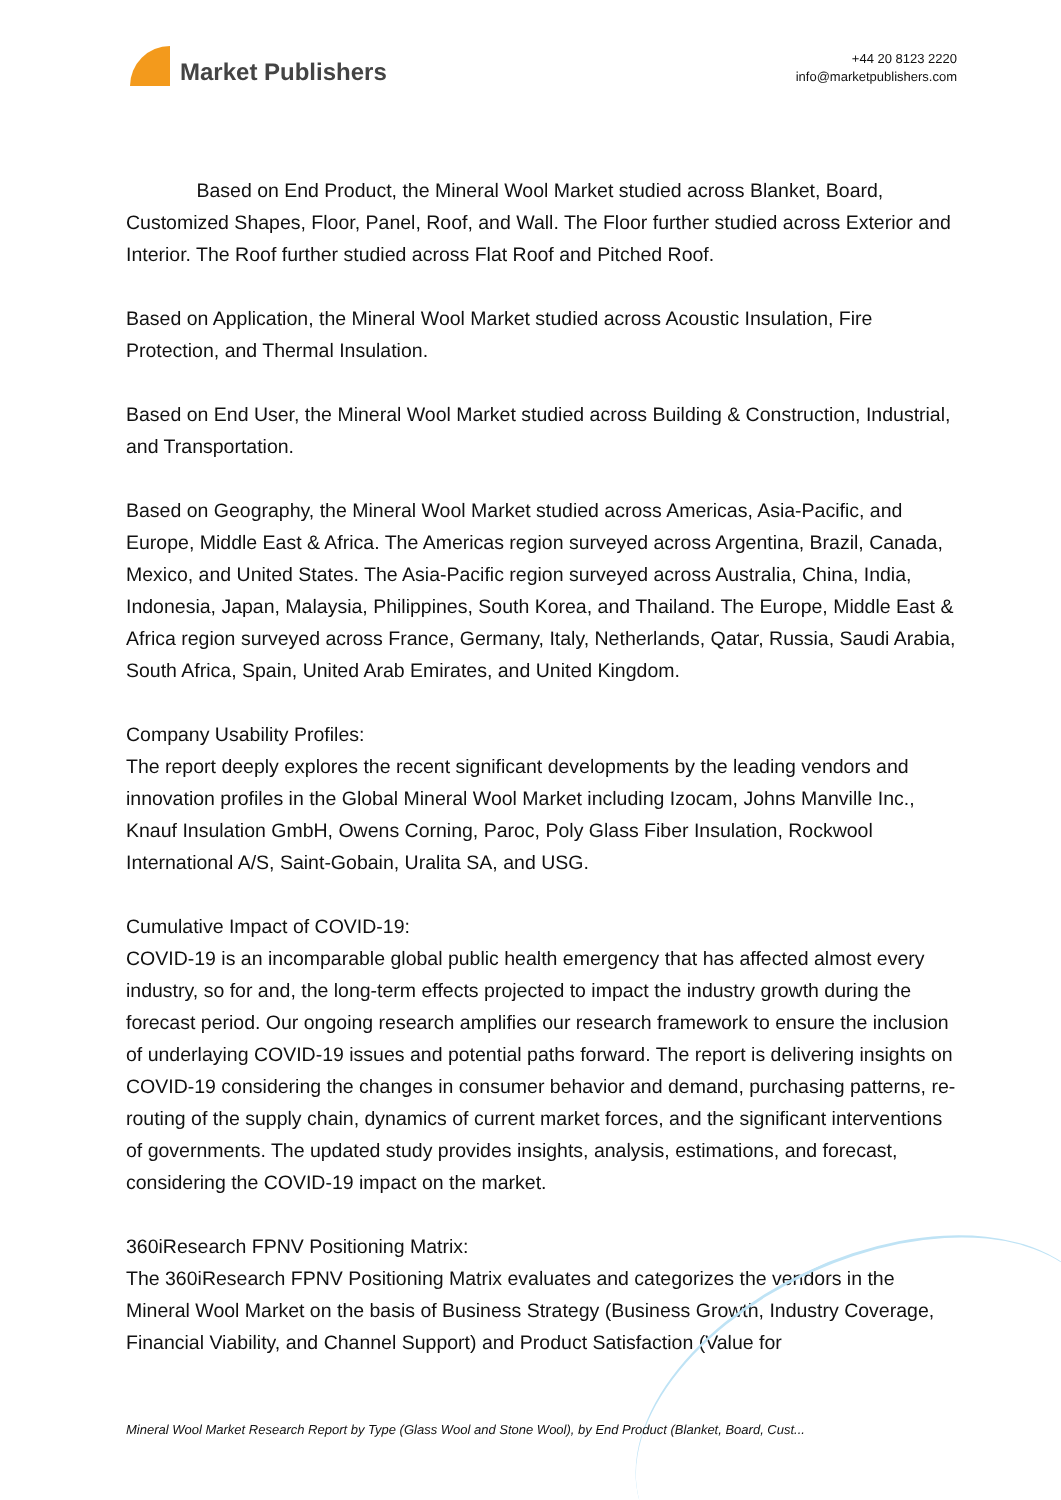Market Publishers
+44 20 8123 2220
info@marketpublishers.com
Based on End Product, the Mineral Wool Market studied across Blanket, Board, Customized Shapes, Floor, Panel, Roof, and Wall. The Floor further studied across Exterior and Interior. The Roof further studied across Flat Roof and Pitched Roof.
Based on Application, the Mineral Wool Market studied across Acoustic Insulation, Fire Protection, and Thermal Insulation.
Based on End User, the Mineral Wool Market studied across Building & Construction, Industrial, and Transportation.
Based on Geography, the Mineral Wool Market studied across Americas, Asia-Pacific, and Europe, Middle East & Africa. The Americas region surveyed across Argentina, Brazil, Canada, Mexico, and United States. The Asia-Pacific region surveyed across Australia, China, India, Indonesia, Japan, Malaysia, Philippines, South Korea, and Thailand. The Europe, Middle East & Africa region surveyed across France, Germany, Italy, Netherlands, Qatar, Russia, Saudi Arabia, South Africa, Spain, United Arab Emirates, and United Kingdom.
Company Usability Profiles:
The report deeply explores the recent significant developments by the leading vendors and innovation profiles in the Global Mineral Wool Market including Izocam, Johns Manville Inc., Knauf Insulation GmbH, Owens Corning, Paroc, Poly Glass Fiber Insulation, Rockwool International A/S, Saint-Gobain, Uralita SA, and USG.
Cumulative Impact of COVID-19:
COVID-19 is an incomparable global public health emergency that has affected almost every industry, so for and, the long-term effects projected to impact the industry growth during the forecast period. Our ongoing research amplifies our research framework to ensure the inclusion of underlaying COVID-19 issues and potential paths forward. The report is delivering insights on COVID-19 considering the changes in consumer behavior and demand, purchasing patterns, re-routing of the supply chain, dynamics of current market forces, and the significant interventions of governments. The updated study provides insights, analysis, estimations, and forecast, considering the COVID-19 impact on the market.
360iResearch FPNV Positioning Matrix:
The 360iResearch FPNV Positioning Matrix evaluates and categorizes the vendors in the Mineral Wool Market on the basis of Business Strategy (Business Growth, Industry Coverage, Financial Viability, and Channel Support) and Product Satisfaction (Value for
Mineral Wool Market Research Report by Type (Glass Wool and Stone Wool), by End Product (Blanket, Board, Cust...